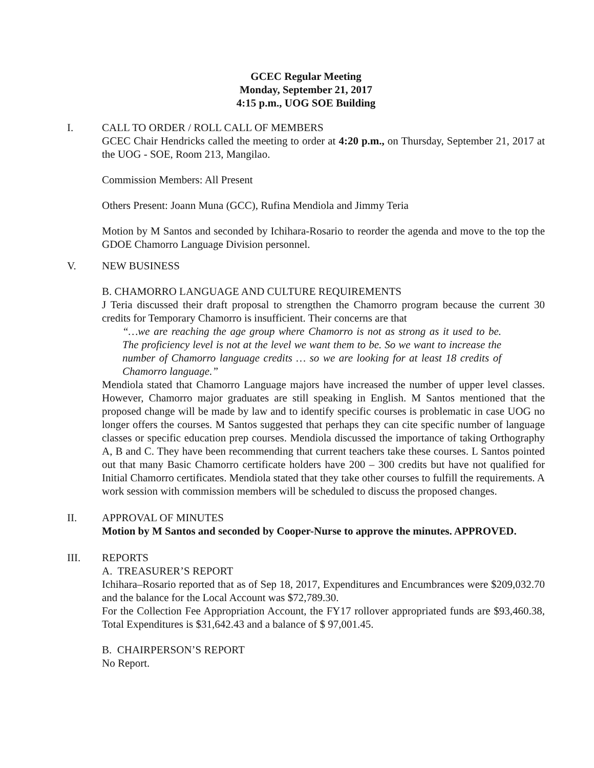GCEC Regular Meeting
Monday, September 21, 2017
4:15 p.m., UOG SOE Building
I. CALL TO ORDER / ROLL CALL OF MEMBERS
GCEC Chair Hendricks called the meeting to order at 4:20 p.m., on Thursday, September 21, 2017 at the UOG - SOE, Room 213, Mangilao.
Commission Members: All Present
Others Present: Joann Muna (GCC), Rufina Mendiola and Jimmy Teria
Motion by M Santos and seconded by Ichihara-Rosario to reorder the agenda and move to the top the GDOE Chamorro Language Division personnel.
V. NEW BUSINESS
B. CHAMORRO LANGUAGE AND CULTURE REQUIREMENTS
J Teria discussed their draft proposal to strengthen the Chamorro program because the current 30 credits for Temporary Chamorro is insufficient. Their concerns are that
“…we are reaching the age group where Chamorro is not as strong as it used to be. The proficiency level is not at the level we want them to be. So we want to increase the number of Chamorro language credits … so we are looking for at least 18 credits of Chamorro language.”
Mendiola stated that Chamorro Language majors have increased the number of upper level classes. However, Chamorro major graduates are still speaking in English. M Santos mentioned that the proposed change will be made by law and to identify specific courses is problematic in case UOG no longer offers the courses. M Santos suggested that perhaps they can cite specific number of language classes or specific education prep courses. Mendiola discussed the importance of taking Orthography A, B and C. They have been recommending that current teachers take these courses. L Santos pointed out that many Basic Chamorro certificate holders have 200 – 300 credits but have not qualified for Initial Chamorro certificates. Mendiola stated that they take other courses to fulfill the requirements. A work session with commission members will be scheduled to discuss the proposed changes.
II. APPROVAL OF MINUTES
Motion by M Santos and seconded by Cooper-Nurse to approve the minutes. APPROVED.
III. REPORTS
A. TREASURER’S REPORT
Ichihara–Rosario reported that as of Sep 18, 2017, Expenditures and Encumbrances were $209,032.70 and the balance for the Local Account was $72,789.30.
For the Collection Fee Appropriation Account, the FY17 rollover appropriated funds are $93,460.38, Total Expenditures is $31,642.43 and a balance of $ 97,001.45.
B. CHAIRPERSON’S REPORT
No Report.